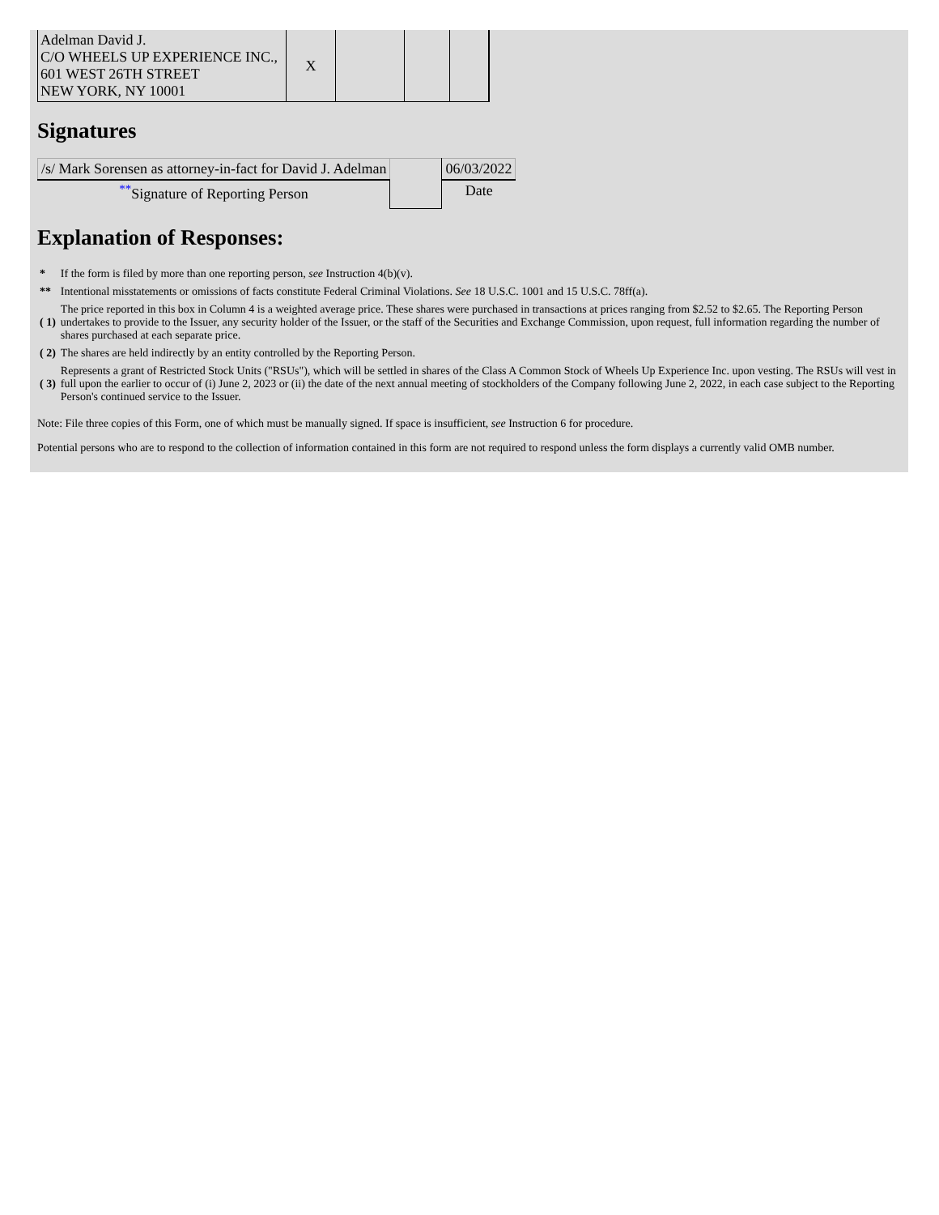| Adelman David J. C/O WHEELS UP EXPERIENCE INC., 601 WEST 26TH STREET NEW YORK, NY 10001 | X | | | |
Signatures
| /s/ Mark Sorensen as attorney-in-fact for David J. Adelman | | 06/03/2022 |
| <sup>**</sup> Signature of Reporting Person | | Date |
Explanation of Responses:
| * | If the form is filed by more than one reporting person, see Instruction 4(b)(v). |
| ** | Intentional misstatements or omissions of facts constitute Federal Criminal Violations. See 18 U.S.C. 1001 and 15 U.S.C. 78ff(a). |
| ( 1) | The price reported in this box in Column 4 is a weighted average price. These shares were purchased in transactions at prices ranging from $2.52 to $2.65. The Reporting Person undertakes to provide to the Issuer, any security holder of the Issuer, or the staff of the Securities and Exchange Commission, upon request, full information regarding the number of shares purchased at each separate price. |
| ( 2) | The shares are held indirectly by an entity controlled by the Reporting Person. |
| ( 3) | Represents a grant of Restricted Stock Units ("RSUs"), which will be settled in shares of the Class A Common Stock of Wheels Up Experience Inc. upon vesting. The RSUs will vest in full upon the earlier to occur of (i) June 2, 2023 or (ii) the date of the next annual meeting of stockholders of the Company following June 2, 2022, in each case subject to the Reporting Person's continued service to the Issuer. |
Note: File three copies of this Form, one of which must be manually signed. If space is insufficient, see Instruction 6 for procedure.
Potential persons who are to respond to the collection of information contained in this form are not required to respond unless the form displays a currently valid OMB number.